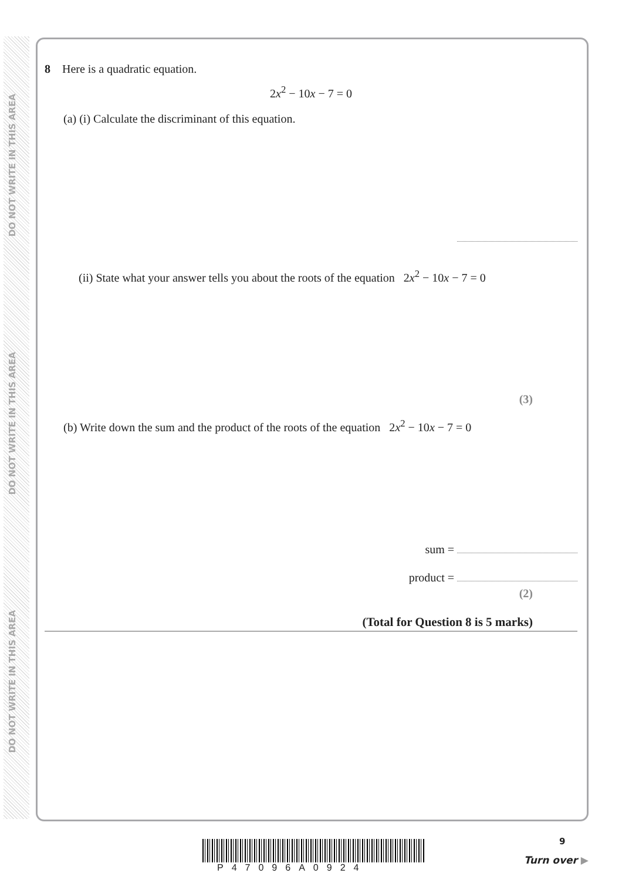DO NOT WRITE IN THIS AREA
DO NOT WRITE IN THIS AREA
DO NOT WRITE IN THIS AREA
8 Here is a quadratic equation.
2x<sup>2</sup> − 10x − 7 = 0
(a) (i) Calculate the discriminant of this equation.
(ii) State what your answer tells you about the roots of the equation 2x<sup>2</sup> − 10x − 7 = 0
(3)
(b) Write down the sum and the product of the roots of the equation 2x<sup>2</sup> − 10x − 7 = 0
sum =
product =
(2)
(Total for Question 8 is 5 marks)
P47096A0924
9
Turn over ▶